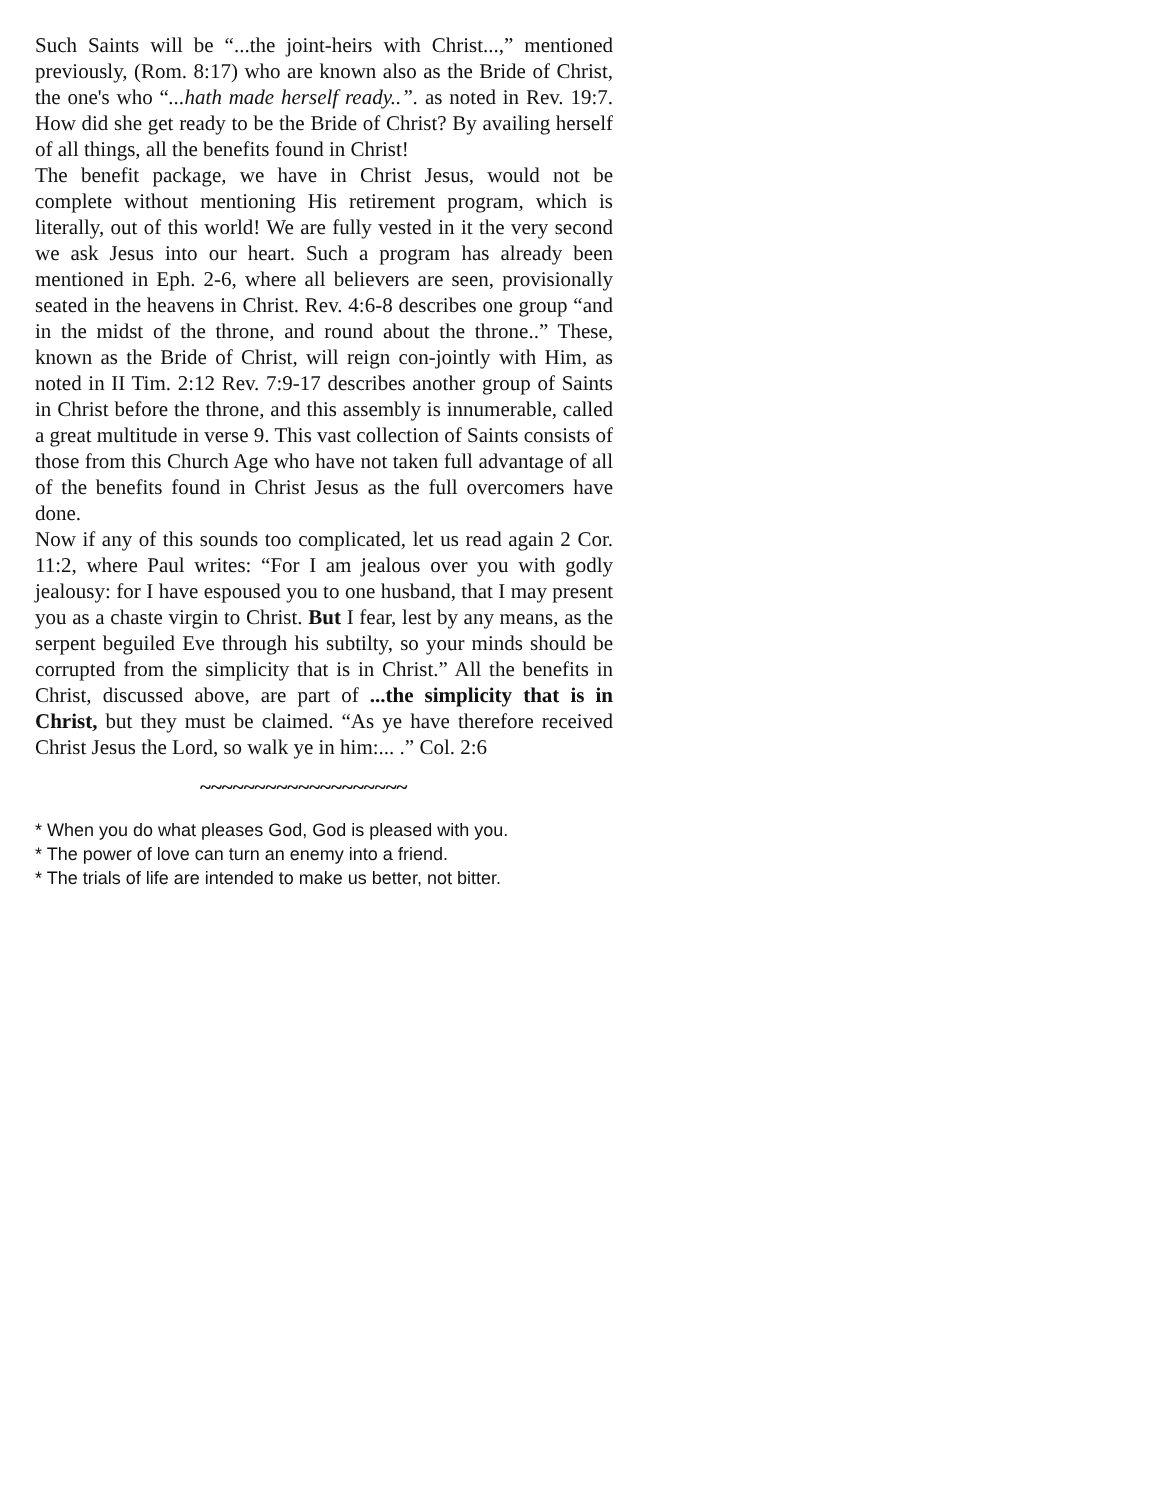Such Saints will be “...the joint-heirs with Christ...,” mentioned previously, (Rom. 8:17) who are known also as the Bride of Christ, the one's who “...hath made herself ready..”. as noted in Rev. 19:7. How did she get ready to be the Bride of Christ? By availing herself of all things, all the benefits found in Christ!
The benefit package, we have in Christ Jesus, would not be complete without mentioning His retirement program, which is literally, out of this world! We are fully vested in it the very second we ask Jesus into our heart. Such a program has already been mentioned in Eph. 2-6, where all believers are seen, provisionally seated in the heavens in Christ. Rev. 4:6-8 describes one group “and in the midst of the throne, and round about the throne..” These, known as the Bride of Christ, will reign con-jointly with Him, as noted in II Tim. 2:12 Rev. 7:9-17 describes another group of Saints in Christ before the throne, and this assembly is innumerable, called a great multitude in verse 9. This vast collection of Saints consists of those from this Church Age who have not taken full advantage of all of the benefits found in Christ Jesus as the full overcomers have done.
Now if any of this sounds too complicated, let us read again 2 Cor. 11:2, where Paul writes: “For I am jealous over you with godly jealousy: for I have espoused you to one husband, that I may present you as a chaste virgin to Christ. But I fear, lest by any means, as the serpent beguiled Eve through his subtilty, so your minds should be corrupted from the simplicity that is in Christ.” All the benefits in Christ, discussed above, are part of ...the simplicity that is in Christ, but they must be claimed. “As ye have therefore received Christ Jesus the Lord, so walk ye in him:... .” Col. 2:6
~~~~~~~~~~~~~~~~~~~
* When you do what pleases God, God is pleased with you.
* The power of love can turn an enemy into a friend.
* The trials of life are intended to make us better, not bitter.